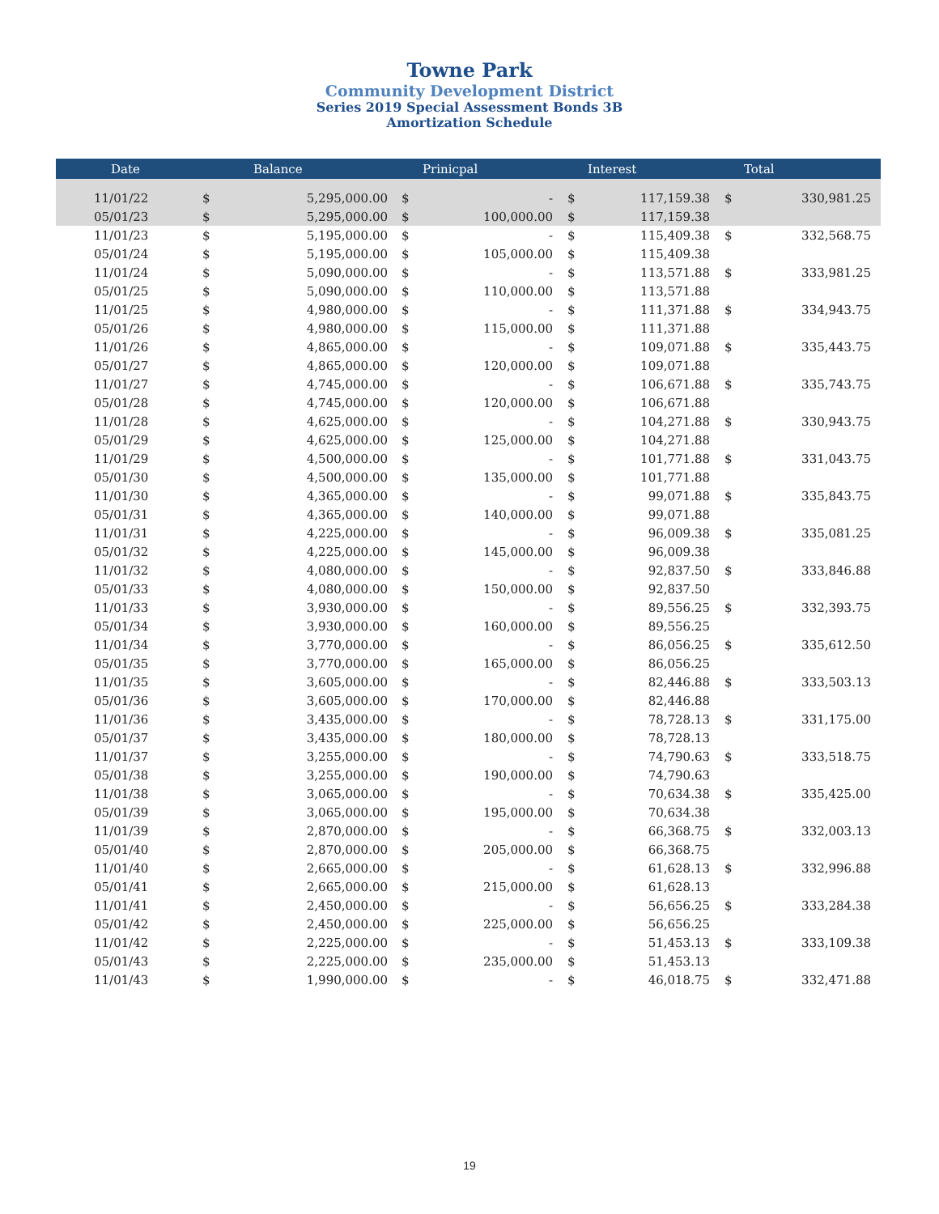Towne Park
Community Development District
Series 2019 Special Assessment Bonds 3B
Amortization Schedule
| Date | | Balance | | Prinicpal | | Interest | | Total |
| --- | --- | --- | --- | --- | --- | --- | --- | --- |
| 11/01/22 | $ | 5,295,000.00 | $ | - | $ | 117,159.38 | $ | 330,981.25 |
| 05/01/23 | $ | 5,295,000.00 | $ | 100,000.00 | $ | 117,159.38 | | |
| 11/01/23 | $ | 5,195,000.00 | $ | - | $ | 115,409.38 | $ | 332,568.75 |
| 05/01/24 | $ | 5,195,000.00 | $ | 105,000.00 | $ | 115,409.38 | | |
| 11/01/24 | $ | 5,090,000.00 | $ | - | $ | 113,571.88 | $ | 333,981.25 |
| 05/01/25 | $ | 5,090,000.00 | $ | 110,000.00 | $ | 113,571.88 | | |
| 11/01/25 | $ | 4,980,000.00 | $ | - | $ | 111,371.88 | $ | 334,943.75 |
| 05/01/26 | $ | 4,980,000.00 | $ | 115,000.00 | $ | 111,371.88 | | |
| 11/01/26 | $ | 4,865,000.00 | $ | - | $ | 109,071.88 | $ | 335,443.75 |
| 05/01/27 | $ | 4,865,000.00 | $ | 120,000.00 | $ | 109,071.88 | | |
| 11/01/27 | $ | 4,745,000.00 | $ | - | $ | 106,671.88 | $ | 335,743.75 |
| 05/01/28 | $ | 4,745,000.00 | $ | 120,000.00 | $ | 106,671.88 | | |
| 11/01/28 | $ | 4,625,000.00 | $ | - | $ | 104,271.88 | $ | 330,943.75 |
| 05/01/29 | $ | 4,625,000.00 | $ | 125,000.00 | $ | 104,271.88 | | |
| 11/01/29 | $ | 4,500,000.00 | $ | - | $ | 101,771.88 | $ | 331,043.75 |
| 05/01/30 | $ | 4,500,000.00 | $ | 135,000.00 | $ | 101,771.88 | | |
| 11/01/30 | $ | 4,365,000.00 | $ | - | $ | 99,071.88 | $ | 335,843.75 |
| 05/01/31 | $ | 4,365,000.00 | $ | 140,000.00 | $ | 99,071.88 | | |
| 11/01/31 | $ | 4,225,000.00 | $ | - | $ | 96,009.38 | $ | 335,081.25 |
| 05/01/32 | $ | 4,225,000.00 | $ | 145,000.00 | $ | 96,009.38 | | |
| 11/01/32 | $ | 4,080,000.00 | $ | - | $ | 92,837.50 | $ | 333,846.88 |
| 05/01/33 | $ | 4,080,000.00 | $ | 150,000.00 | $ | 92,837.50 | | |
| 11/01/33 | $ | 3,930,000.00 | $ | - | $ | 89,556.25 | $ | 332,393.75 |
| 05/01/34 | $ | 3,930,000.00 | $ | 160,000.00 | $ | 89,556.25 | | |
| 11/01/34 | $ | 3,770,000.00 | $ | - | $ | 86,056.25 | $ | 335,612.50 |
| 05/01/35 | $ | 3,770,000.00 | $ | 165,000.00 | $ | 86,056.25 | | |
| 11/01/35 | $ | 3,605,000.00 | $ | - | $ | 82,446.88 | $ | 333,503.13 |
| 05/01/36 | $ | 3,605,000.00 | $ | 170,000.00 | $ | 82,446.88 | | |
| 11/01/36 | $ | 3,435,000.00 | $ | - | $ | 78,728.13 | $ | 331,175.00 |
| 05/01/37 | $ | 3,435,000.00 | $ | 180,000.00 | $ | 78,728.13 | | |
| 11/01/37 | $ | 3,255,000.00 | $ | - | $ | 74,790.63 | $ | 333,518.75 |
| 05/01/38 | $ | 3,255,000.00 | $ | 190,000.00 | $ | 74,790.63 | | |
| 11/01/38 | $ | 3,065,000.00 | $ | - | $ | 70,634.38 | $ | 335,425.00 |
| 05/01/39 | $ | 3,065,000.00 | $ | 195,000.00 | $ | 70,634.38 | | |
| 11/01/39 | $ | 2,870,000.00 | $ | - | $ | 66,368.75 | $ | 332,003.13 |
| 05/01/40 | $ | 2,870,000.00 | $ | 205,000.00 | $ | 66,368.75 | | |
| 11/01/40 | $ | 2,665,000.00 | $ | - | $ | 61,628.13 | $ | 332,996.88 |
| 05/01/41 | $ | 2,665,000.00 | $ | 215,000.00 | $ | 61,628.13 | | |
| 11/01/41 | $ | 2,450,000.00 | $ | - | $ | 56,656.25 | $ | 333,284.38 |
| 05/01/42 | $ | 2,450,000.00 | $ | 225,000.00 | $ | 56,656.25 | | |
| 11/01/42 | $ | 2,225,000.00 | $ | - | $ | 51,453.13 | $ | 333,109.38 |
| 05/01/43 | $ | 2,225,000.00 | $ | 235,000.00 | $ | 51,453.13 | | |
| 11/01/43 | $ | 1,990,000.00 | $ | - | $ | 46,018.75 | $ | 332,471.88 |
19